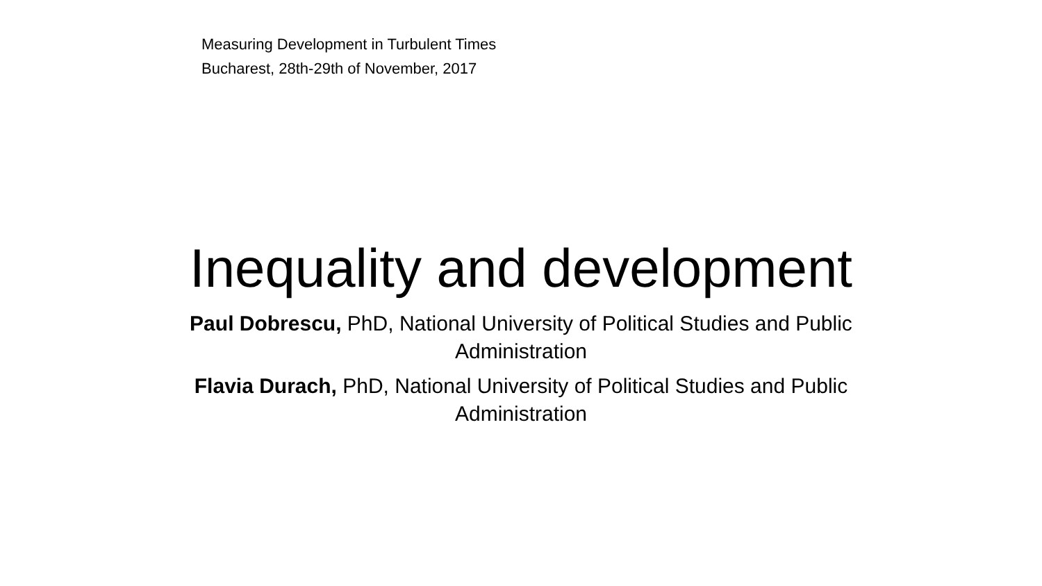Measuring Development in Turbulent Times
Bucharest, 28th-29th of November, 2017
Inequality and development
Paul Dobrescu, PhD, National University of Political Studies and Public Administration
Flavia Durach, PhD, National University of Political Studies and Public Administration